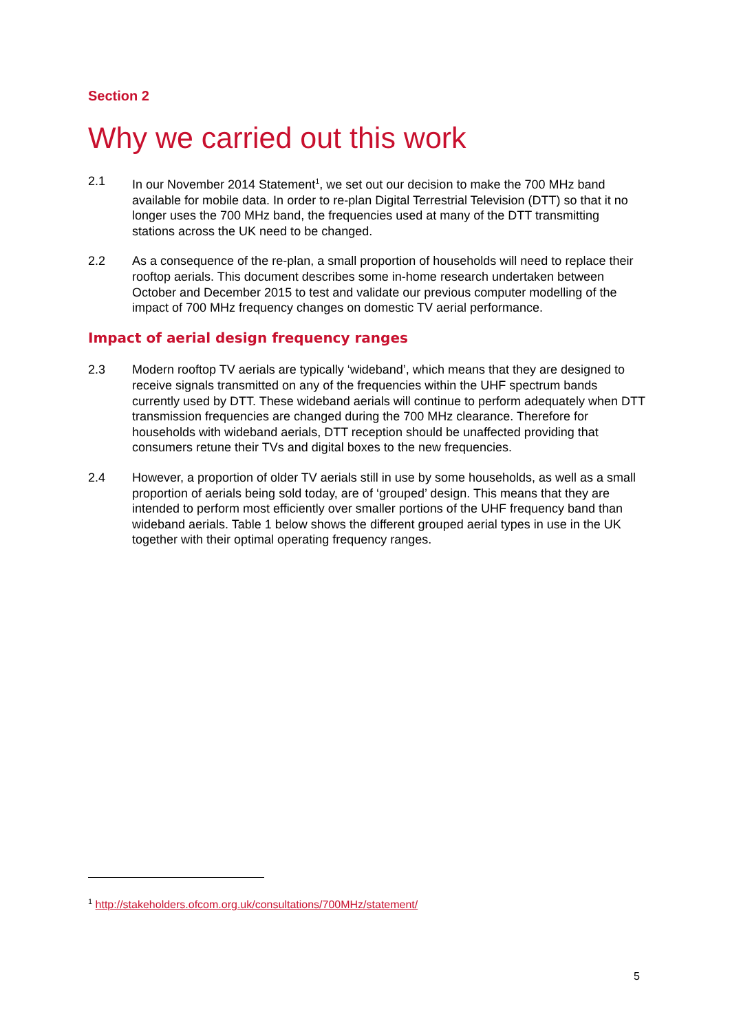Section 2
Why we carried out this work
2.1 In our November 2014 Statement<sup>1</sup>, we set out our decision to make the 700 MHz band available for mobile data. In order to re-plan Digital Terrestrial Television (DTT) so that it no longer uses the 700 MHz band, the frequencies used at many of the DTT transmitting stations across the UK need to be changed.
2.2 As a consequence of the re-plan, a small proportion of households will need to replace their rooftop aerials. This document describes some in-home research undertaken between October and December 2015 to test and validate our previous computer modelling of the impact of 700 MHz frequency changes on domestic TV aerial performance.
Impact of aerial design frequency ranges
2.3 Modern rooftop TV aerials are typically ‘wideband’, which means that they are designed to receive signals transmitted on any of the frequencies within the UHF spectrum bands currently used by DTT. These wideband aerials will continue to perform adequately when DTT transmission frequencies are changed during the 700 MHz clearance. Therefore for households with wideband aerials, DTT reception should be unaffected providing that consumers retune their TVs and digital boxes to the new frequencies.
2.4 However, a proportion of older TV aerials still in use by some households, as well as a small proportion of aerials being sold today, are of ‘grouped’ design. This means that they are intended to perform most efficiently over smaller portions of the UHF frequency band than wideband aerials. Table 1 below shows the different grouped aerial types in use in the UK together with their optimal operating frequency ranges.
<sup>1</sup> http://stakeholders.ofcom.org.uk/consultations/700MHz/statement/
5